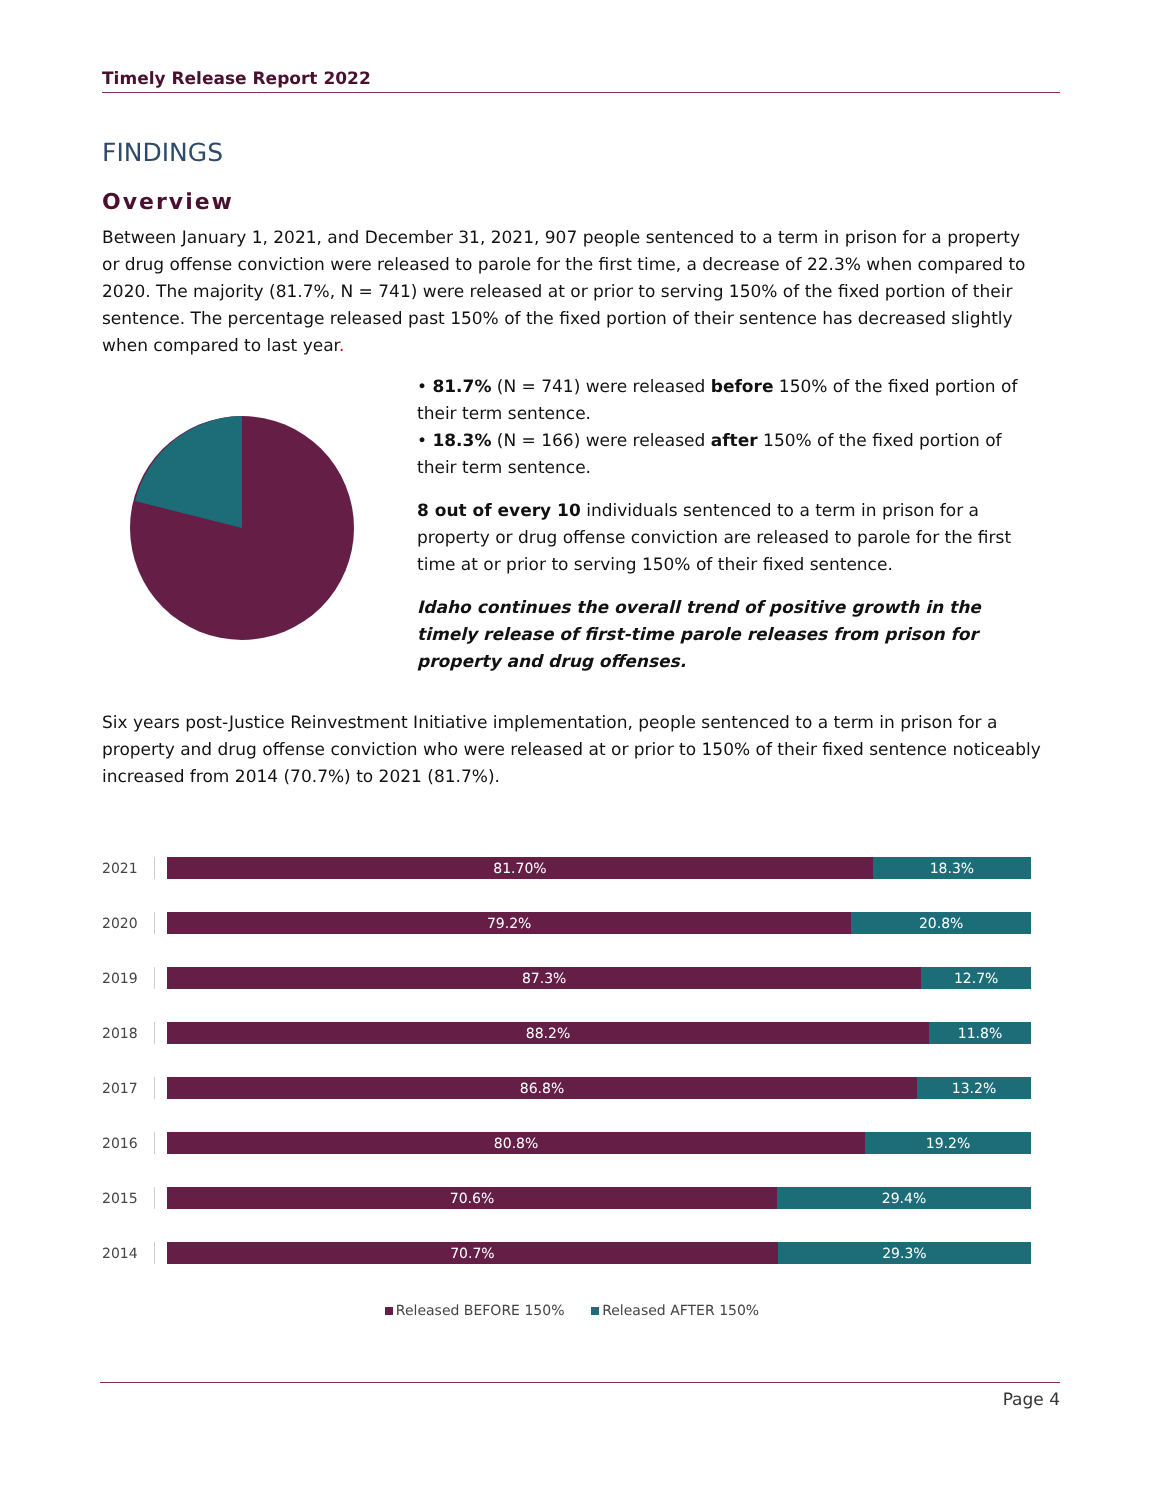Timely Release Report 2022
FINDINGS
Overview
Between January 1, 2021, and December 31, 2021, 907 people sentenced to a term in prison for a property or drug offense conviction were released to parole for the first time, a decrease of 22.3% when compared to 2020. The majority (81.7%, N = 741) were released at or prior to serving 150% of the fixed portion of their sentence. The percentage released past 150% of the fixed portion of their sentence has decreased slightly when compared to last year.
• 81.7% (N = 741) were released before 150% of the fixed portion of their term sentence.
• 18.3% (N = 166) were released after 150% of the fixed portion of their term sentence.
8 out of every 10 individuals sentenced to a term in prison for a property or drug offense conviction are released to parole for the first time at or prior to serving 150% of their fixed sentence.
Idaho continues the overall trend of positive growth in the timely release of first-time parole releases from prison for property and drug offenses.
Six years post-Justice Reinvestment Initiative implementation, people sentenced to a term in prison for a property and drug offense conviction who were released at or prior to 150% of their fixed sentence noticeably increased from 2014 (70.7%) to 2021 (81.7%).
2021
81.70% 18.3%
2020
79.2% 20.8%
2019
87.3% 12.7%
2018
88.2% 11.8%
2017
86.8% 13.2%
2016
80.8% 19.2%
2015
70.6% 29.4%
2014
70.7% 29.3%
Released BEFORE 150% Released AFTER 150%
Page 4